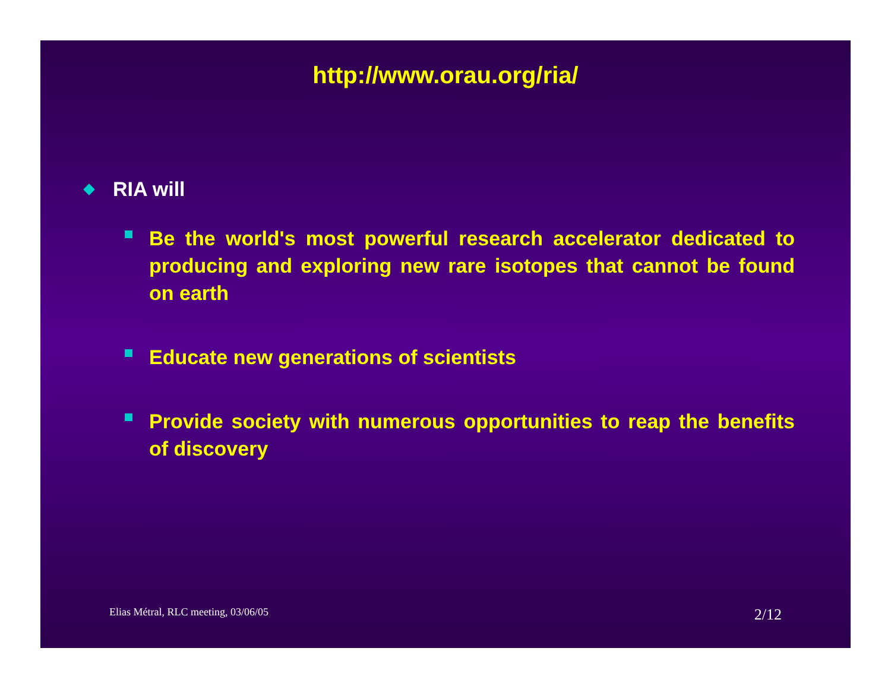http://www.orau.org/ria/
RIA will
Be the world's most powerful research accelerator dedicated to producing and exploring new rare isotopes that cannot be found on earth
Educate new generations of scientists
Provide society with numerous opportunities to reap the benefits of discovery
Elias Métral, RLC meeting, 03/06/05 2/12